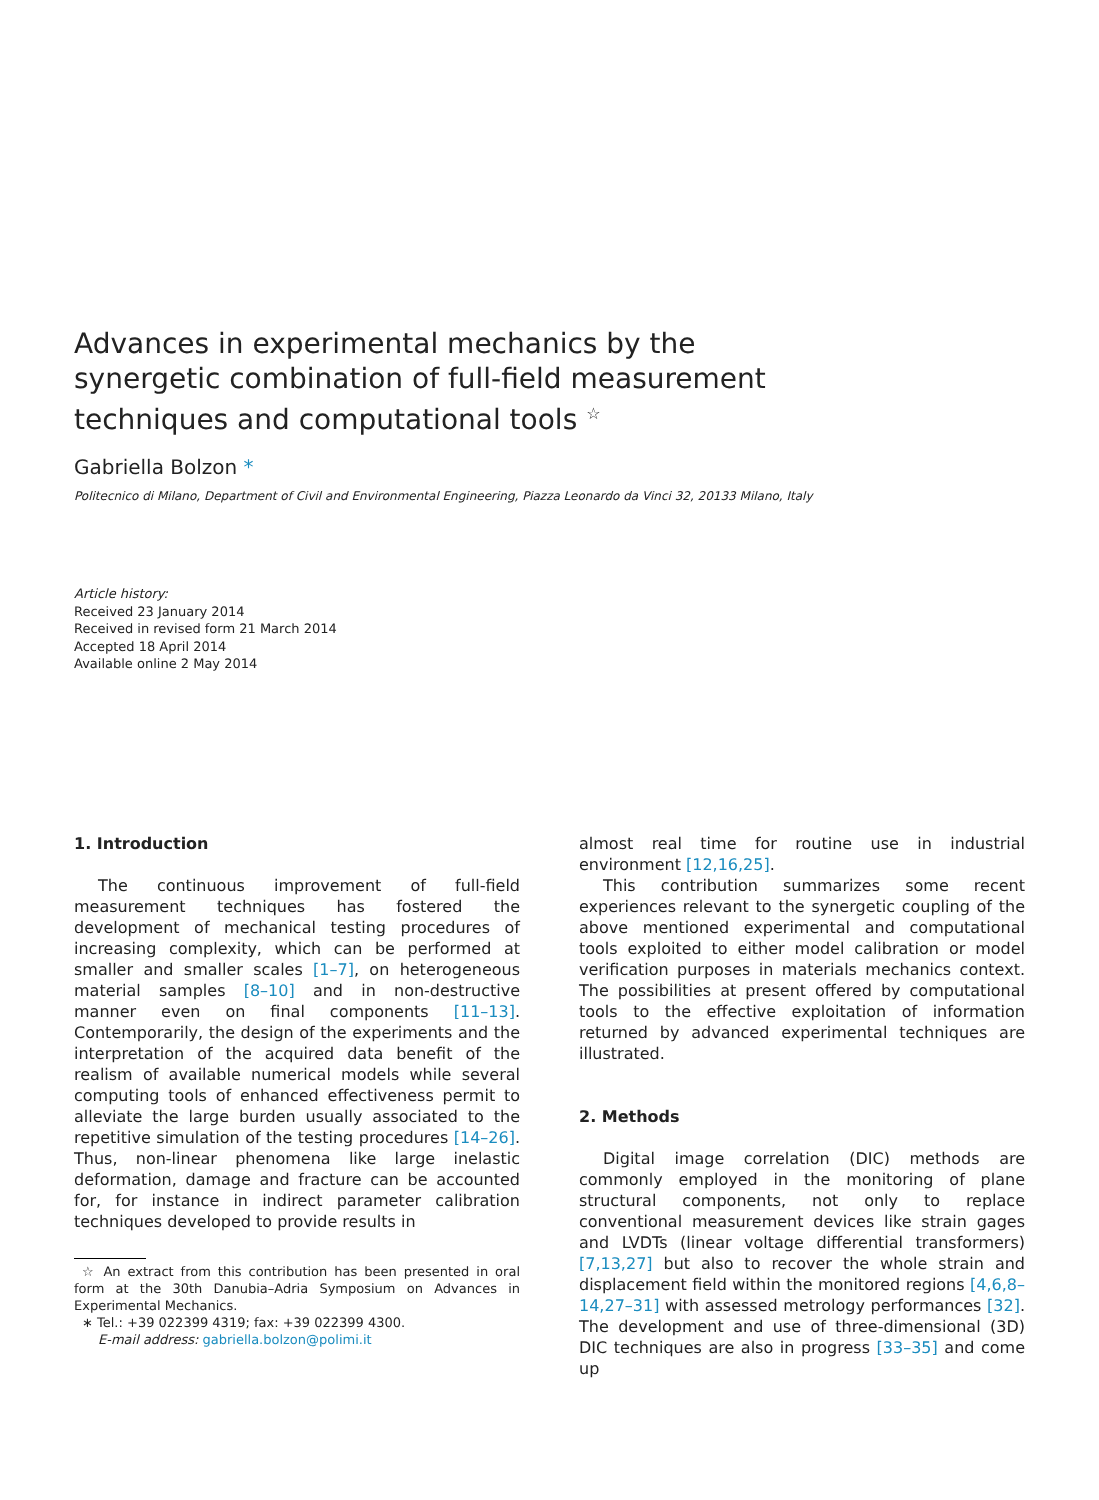Advances in experimental mechanics by the synergetic combination of full-field measurement techniques and computational tools <sup>☆</sup>
Gabriella Bolzon *
Politecnico di Milano, Department of Civil and Environmental Engineering, Piazza Leonardo da Vinci 32, 20133 Milano, Italy
Article history:
Received 23 January 2014
Received in revised form 21 March 2014
Accepted 18 April 2014
Available online 2 May 2014
1. Introduction
The continuous improvement of full-field measurement techniques has fostered the development of mechanical testing procedures of increasing complexity, which can be performed at smaller and smaller scales [1–7], on heterogeneous material samples [8–10] and in non-destructive manner even on final components [11–13]. Contemporarily, the design of the experiments and the interpretation of the acquired data benefit of the realism of available numerical models while several computing tools of enhanced effectiveness permit to alleviate the large burden usually associated to the repetitive simulation of the testing procedures [14–26]. Thus, non-linear phenomena like large inelastic deformation, damage and fracture can be accounted for, for instance in indirect parameter calibration techniques developed to provide results in
☆ An extract from this contribution has been presented in oral form at the 30th Danubia–Adria Symposium on Advances in Experimental Mechanics.
∗ Tel.: +39 022399 4319; fax: +39 022399 4300.
E-mail address: gabriella.bolzon@polimi.it
almost real time for routine use in industrial environment [12,16,25].
This contribution summarizes some recent experiences relevant to the synergetic coupling of the above mentioned experimental and computational tools exploited to either model calibration or model verification purposes in materials mechanics context. The possibilities at present offered by computational tools to the effective exploitation of information returned by advanced experimental techniques are illustrated.
2. Methods
Digital image correlation (DIC) methods are commonly employed in the monitoring of plane structural components, not only to replace conventional measurement devices like strain gages and LVDTs (linear voltage differential transformers) [7,13,27] but also to recover the whole strain and displacement field within the monitored regions [4,6,8–14,27–31] with assessed metrology performances [32]. The development and use of three-dimensional (3D) DIC techniques are also in progress [33–35] and come up